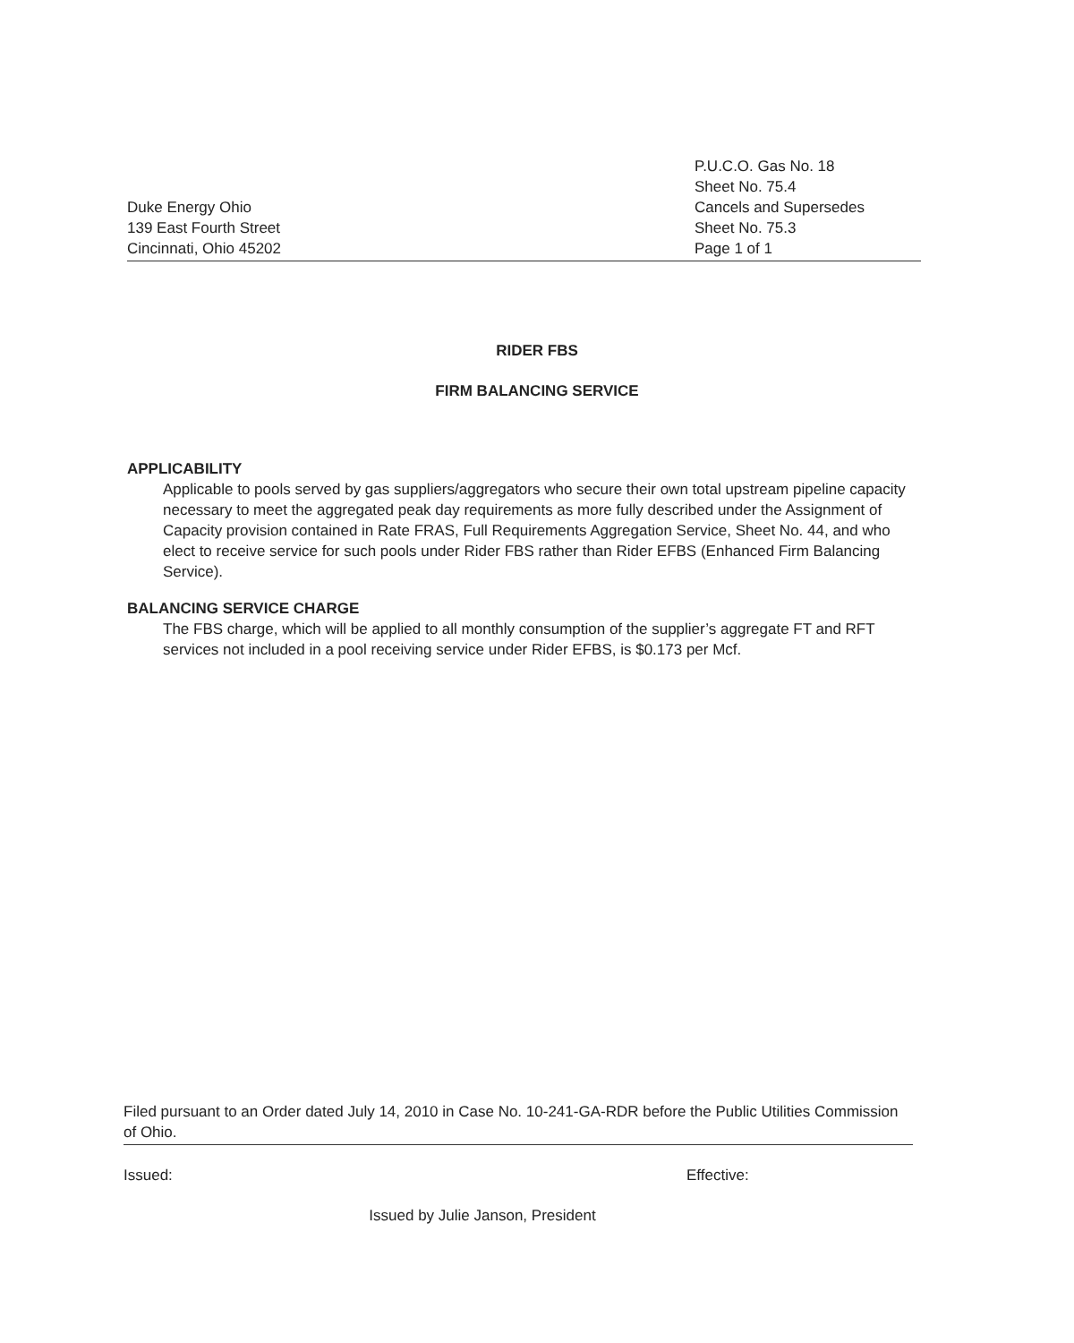Duke Energy Ohio
139 East Fourth Street
Cincinnati, Ohio 45202
P.U.C.O. Gas No. 18
Sheet No. 75.4
Cancels and Supersedes
Sheet No. 75.3
Page 1 of 1
RIDER FBS
FIRM BALANCING SERVICE
APPLICABILITY
Applicable to pools served by gas suppliers/aggregators who secure their own total upstream pipeline capacity necessary to meet the aggregated peak day requirements as more fully described under the Assignment of Capacity provision contained in Rate FRAS, Full Requirements Aggregation Service, Sheet No. 44, and who elect to receive service for such pools under Rider FBS rather than Rider EFBS (Enhanced Firm Balancing Service).
BALANCING SERVICE CHARGE
The FBS charge, which will be applied to all monthly consumption of the supplier’s aggregate FT and RFT services not included in a pool receiving service under Rider EFBS, is $0.173 per Mcf.
Filed pursuant to an Order dated July 14, 2010 in Case No. 10-241-GA-RDR before the Public Utilities Commission of Ohio.
Issued: Effective:
Issued by Julie Janson, President